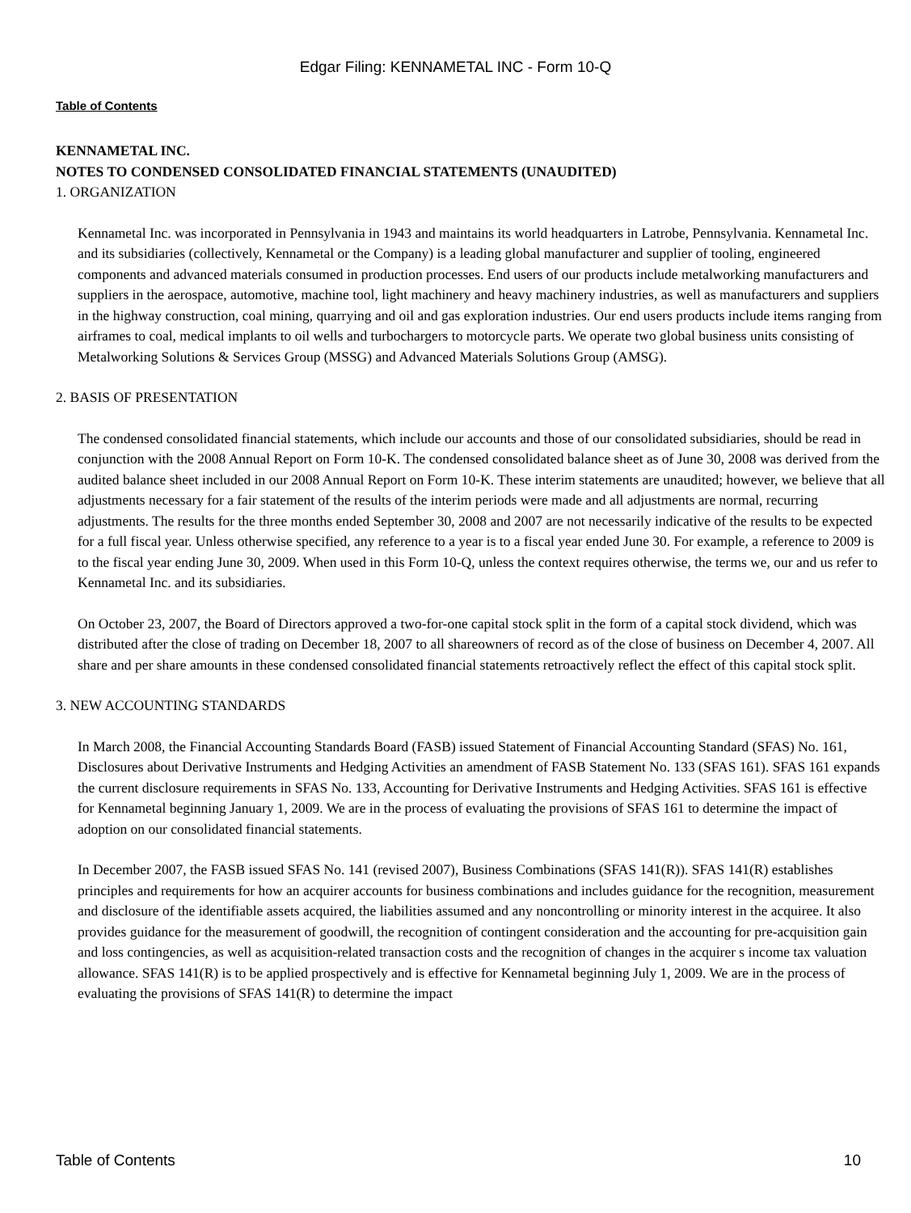Edgar Filing: KENNAMETAL INC - Form 10-Q
Table of Contents
KENNAMETAL INC.
NOTES TO CONDENSED CONSOLIDATED FINANCIAL STATEMENTS (UNAUDITED)
1. ORGANIZATION
Kennametal Inc. was incorporated in Pennsylvania in 1943 and maintains its world headquarters in Latrobe, Pennsylvania. Kennametal Inc. and its subsidiaries (collectively, Kennametal or the Company) is a leading global manufacturer and supplier of tooling, engineered components and advanced materials consumed in production processes. End users of our products include metalworking manufacturers and suppliers in the aerospace, automotive, machine tool, light machinery and heavy machinery industries, as well as manufacturers and suppliers in the highway construction, coal mining, quarrying and oil and gas exploration industries. Our end users products include items ranging from airframes to coal, medical implants to oil wells and turbochargers to motorcycle parts. We operate two global business units consisting of Metalworking Solutions & Services Group (MSSG) and Advanced Materials Solutions Group (AMSG).
2. BASIS OF PRESENTATION
The condensed consolidated financial statements, which include our accounts and those of our consolidated subsidiaries, should be read in conjunction with the 2008 Annual Report on Form 10-K. The condensed consolidated balance sheet as of June 30, 2008 was derived from the audited balance sheet included in our 2008 Annual Report on Form 10-K. These interim statements are unaudited; however, we believe that all adjustments necessary for a fair statement of the results of the interim periods were made and all adjustments are normal, recurring adjustments. The results for the three months ended September 30, 2008 and 2007 are not necessarily indicative of the results to be expected for a full fiscal year. Unless otherwise specified, any reference to a year is to a fiscal year ended June 30. For example, a reference to 2009 is to the fiscal year ending June 30, 2009. When used in this Form 10-Q, unless the context requires otherwise, the terms we, our and us refer to Kennametal Inc. and its subsidiaries.
On October 23, 2007, the Board of Directors approved a two-for-one capital stock split in the form of a capital stock dividend, which was distributed after the close of trading on December 18, 2007 to all shareowners of record as of the close of business on December 4, 2007. All share and per share amounts in these condensed consolidated financial statements retroactively reflect the effect of this capital stock split.
3. NEW ACCOUNTING STANDARDS
In March 2008, the Financial Accounting Standards Board (FASB) issued Statement of Financial Accounting Standard (SFAS) No. 161, Disclosures about Derivative Instruments and Hedging Activities an amendment of FASB Statement No. 133 (SFAS 161). SFAS 161 expands the current disclosure requirements in SFAS No. 133, Accounting for Derivative Instruments and Hedging Activities. SFAS 161 is effective for Kennametal beginning January 1, 2009. We are in the process of evaluating the provisions of SFAS 161 to determine the impact of adoption on our consolidated financial statements.
In December 2007, the FASB issued SFAS No. 141 (revised 2007), Business Combinations (SFAS 141(R)). SFAS 141(R) establishes principles and requirements for how an acquirer accounts for business combinations and includes guidance for the recognition, measurement and disclosure of the identifiable assets acquired, the liabilities assumed and any noncontrolling or minority interest in the acquiree. It also provides guidance for the measurement of goodwill, the recognition of contingent consideration and the accounting for pre-acquisition gain and loss contingencies, as well as acquisition-related transaction costs and the recognition of changes in the acquirer s income tax valuation allowance. SFAS 141(R) is to be applied prospectively and is effective for Kennametal beginning July 1, 2009. We are in the process of evaluating the provisions of SFAS 141(R) to determine the impact
Table of Contents 10